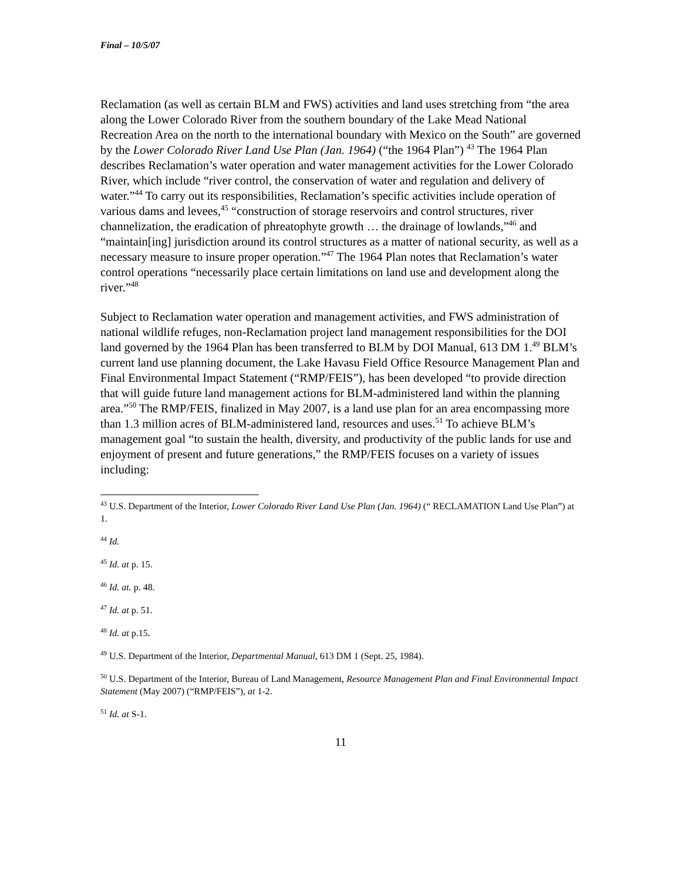Final – 10/5/07
Reclamation (as well as certain BLM and FWS) activities and land uses stretching from “the area along the Lower Colorado River from the southern boundary of the Lake Mead National Recreation Area on the north to the international boundary with Mexico on the South” are governed by the Lower Colorado River Land Use Plan (Jan. 1964) (“the 1964 Plan”) <sup>43</sup> The 1964 Plan describes Reclamation’s water operation and water management activities for the Lower Colorado River, which include “river control, the conservation of water and regulation and delivery of water.”<sup>44</sup> To carry out its responsibilities, Reclamation’s specific activities include operation of various dams and levees,<sup>45</sup> “construction of storage reservoirs and control structures, river channelization, the eradication of phreatophyte growth … the drainage of lowlands,”<sup>46</sup> and “maintain[ing] jurisdiction around its control structures as a matter of national security, as well as a necessary measure to insure proper operation.”<sup>47</sup> The 1964 Plan notes that Reclamation’s water control operations “necessarily place certain limitations on land use and development along the river.”<sup>48</sup>
Subject to Reclamation water operation and management activities, and FWS administration of national wildlife refuges, non-Reclamation project land management responsibilities for the DOI land governed by the 1964 Plan has been transferred to BLM by DOI Manual, 613 DM 1.<sup>49</sup> BLM’s current land use planning document, the Lake Havasu Field Office Resource Management Plan and Final Environmental Impact Statement (“RMP/FEIS”), has been developed “to provide direction that will guide future land management actions for BLM-administered land within the planning area.”<sup>50</sup> The RMP/FEIS, finalized in May 2007, is a land use plan for an area encompassing more than 1.3 million acres of BLM-administered land, resources and uses.<sup>51</sup> To achieve BLM’s management goal “to sustain the health, diversity, and productivity of the public lands for use and enjoyment of present and future generations,” the RMP/FEIS focuses on a variety of issues including:
<sup>43</sup> U.S. Department of the Interior, Lower Colorado River Land Use Plan (Jan. 1964) (“ RECLAMATION Land Use Plan”) at 1.
<sup>44</sup> Id.
<sup>45</sup> Id. at p. 15.
<sup>46</sup> Id. at. p. 48.
<sup>47</sup> Id. at p. 51.
<sup>48</sup> Id. at p.15.
<sup>49</sup> U.S. Department of the Interior, Departmental Manual, 613 DM 1 (Sept. 25, 1984).
<sup>50</sup> U.S. Department of the Interior, Bureau of Land Management, Resource Management Plan and Final Environmental Impact Statement (May 2007) (“RMP/FEIS”), at 1-2.
<sup>51</sup> Id. at S-1.
11